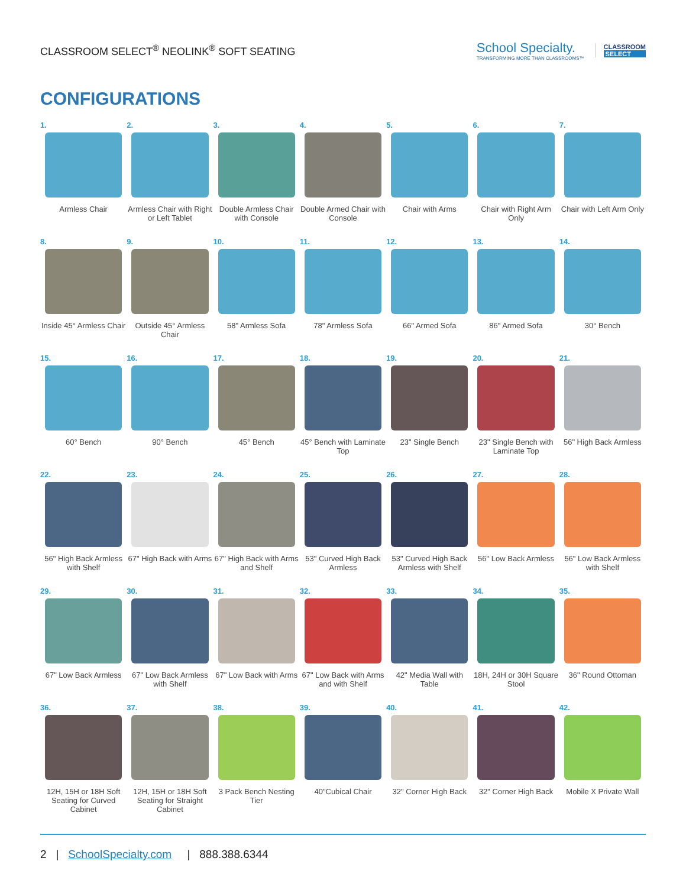CLASSROOM SELECT<sup>®</sup> NEOLINK<sup>®</sup> SOFT SEATING
School Specialty.
TRANSFORMING MORE THAN CLASSROOMS™
CLASSROOM
SELECT
CONFIGURATIONS
1.
Armless Chair
2.
Armless Chair with Right or Left Tablet
3.
Double Armless Chair with Console
4.
Double Armed Chair with Console
5.
Chair with Arms
6.
Chair with Right Arm Only
7.
Chair with Left Arm Only
8.
Inside 45° Armless Chair
9.
Outside 45° Armless Chair
10.
58" Armless Sofa
11.
78" Armless Sofa
12.
66" Armed Sofa
13.
86" Armed Sofa
14.
30° Bench
15.
60° Bench
16.
90° Bench
17.
45° Bench
18.
45° Bench with Laminate Top
19.
23" Single Bench
20.
23" Single Bench with Laminate Top
21.
56" High Back Armless
22.
56" High Back Armless with Shelf
23.
67" High Back with Arms
24.
67" High Back with Arms and Shelf
25.
53" Curved High Back Armless
26.
53" Curved High Back Armless with Shelf
27.
56" Low Back Armless
28.
56" Low Back Armless with Shelf
29.
67" Low Back Armless
30.
67" Low Back Armless with Shelf
31.
67" Low Back with Arms
32.
67" Low Back with Arms and with Shelf
33.
42" Media Wall with Table
34.
18H, 24H or 30H Square Stool
35.
36" Round Ottoman
36.
12H, 15H or 18H Soft Seating for Curved Cabinet
37.
12H, 15H or 18H Soft Seating for Straight Cabinet
38.
3 Pack Bench Nesting Tier
39.
40"Cubical Chair
40.
32" Corner High Back
41.
32" Corner High Back
42.
Mobile X Private Wall
2 | SchoolSpecialty.com | 888.388.6344